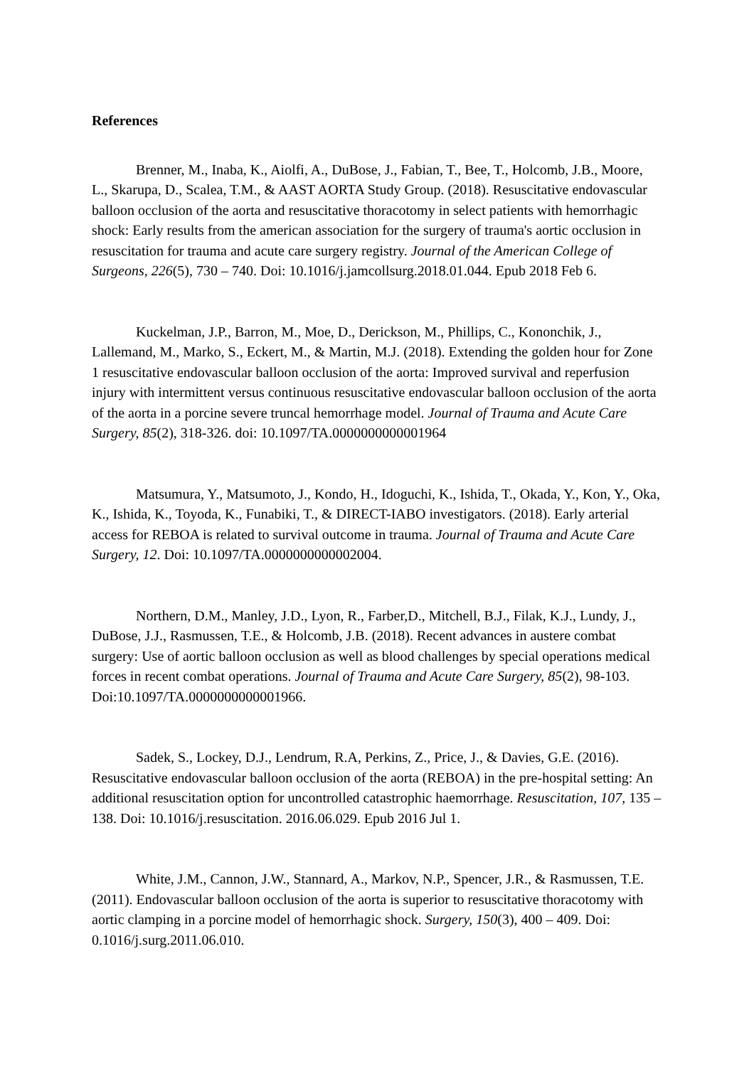References
Brenner, M., Inaba, K., Aiolfi, A., DuBose, J., Fabian, T., Bee, T., Holcomb, J.B., Moore, L., Skarupa, D., Scalea, T.M., & AAST AORTA Study Group. (2018). Resuscitative endovascular balloon occlusion of the aorta and resuscitative thoracotomy in select patients with hemorrhagic shock: Early results from the american association for the surgery of trauma's aortic occlusion in resuscitation for trauma and acute care surgery registry. Journal of the American College of Surgeons, 226(5), 730 – 740. Doi: 10.1016/j.jamcollsurg.2018.01.044. Epub 2018 Feb 6.
Kuckelman, J.P., Barron, M., Moe, D., Derickson, M., Phillips, C., Kononchik, J., Lallemand, M., Marko, S., Eckert, M., & Martin, M.J. (2018). Extending the golden hour for Zone 1 resuscitative endovascular balloon occlusion of the aorta: Improved survival and reperfusion injury with intermittent versus continuous resuscitative endovascular balloon occlusion of the aorta of the aorta in a porcine severe truncal hemorrhage model. Journal of Trauma and Acute Care Surgery, 85(2), 318-326. doi: 10.1097/TA.0000000000001964
Matsumura, Y., Matsumoto, J., Kondo, H., Idoguchi, K., Ishida, T., Okada, Y., Kon, Y., Oka, K., Ishida, K., Toyoda, K., Funabiki, T., & DIRECT-IABO investigators. (2018). Early arterial access for REBOA is related to survival outcome in trauma. Journal of Trauma and Acute Care Surgery, 12. Doi: 10.1097/TA.0000000000002004.
Northern, D.M., Manley, J.D., Lyon, R., Farber,D., Mitchell, B.J., Filak, K.J., Lundy, J., DuBose, J.J., Rasmussen, T.E., & Holcomb, J.B. (2018). Recent advances in austere combat surgery: Use of aortic balloon occlusion as well as blood challenges by special operations medical forces in recent combat operations. Journal of Trauma and Acute Care Surgery, 85(2), 98-103. Doi:10.1097/TA.0000000000001966.
Sadek, S., Lockey, D.J., Lendrum, R.A, Perkins, Z., Price, J., & Davies, G.E. (2016). Resuscitative endovascular balloon occlusion of the aorta (REBOA) in the pre-hospital setting: An additional resuscitation option for uncontrolled catastrophic haemorrhage. Resuscitation, 107, 135 – 138. Doi: 10.1016/j.resuscitation. 2016.06.029. Epub 2016 Jul 1.
White, J.M., Cannon, J.W., Stannard, A., Markov, N.P., Spencer, J.R., & Rasmussen, T.E. (2011). Endovascular balloon occlusion of the aorta is superior to resuscitative thoracotomy with aortic clamping in a porcine model of hemorrhagic shock. Surgery, 150(3), 400 – 409. Doi: 0.1016/j.surg.2011.06.010.